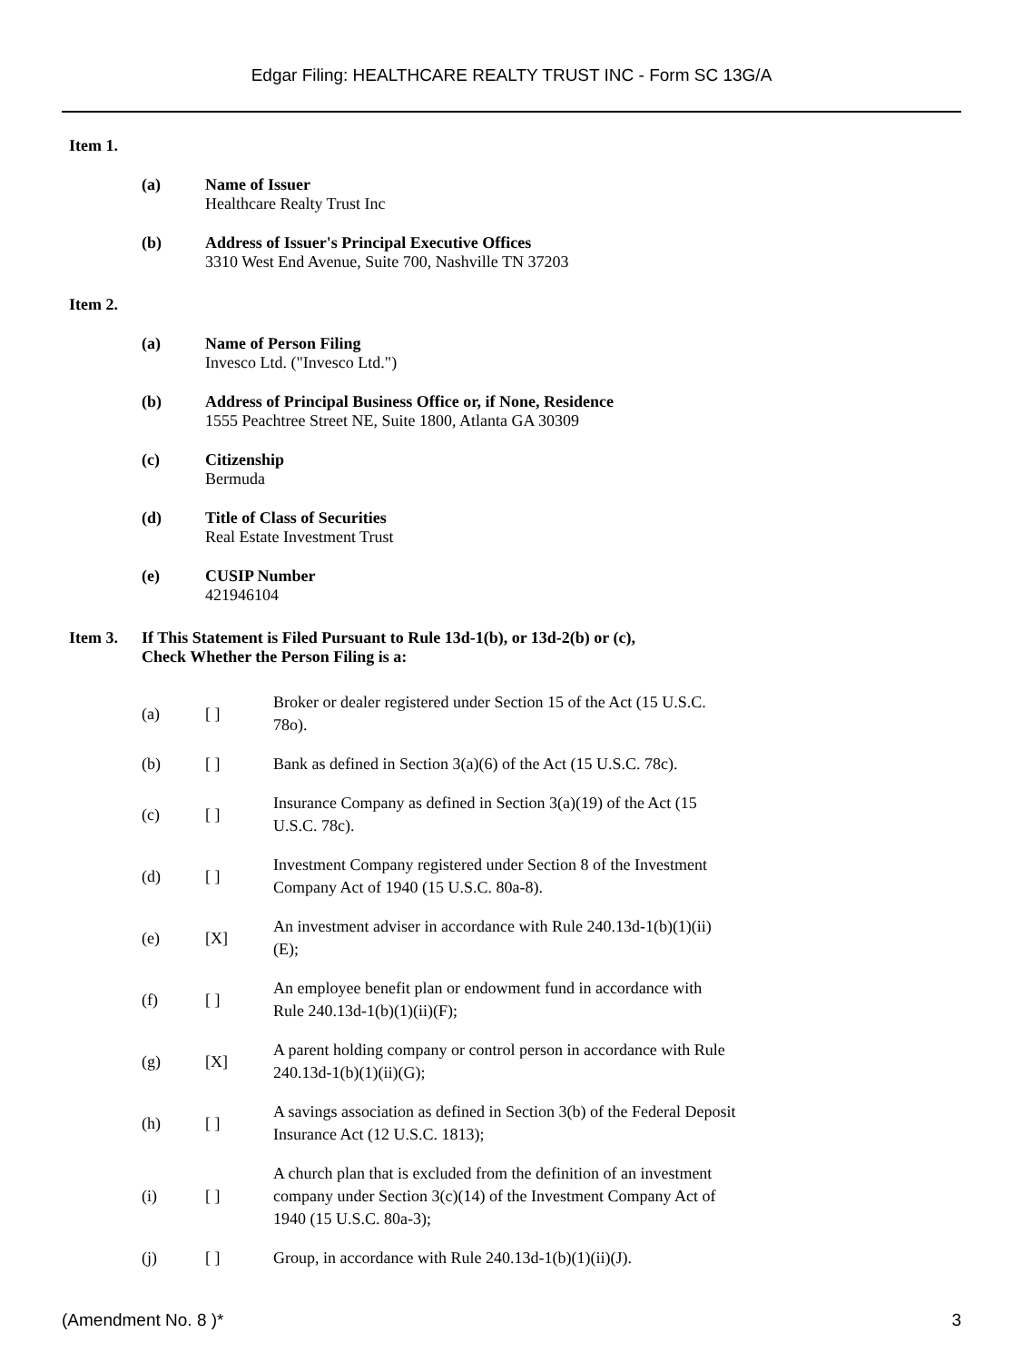Edgar Filing: HEALTHCARE REALTY TRUST INC - Form SC 13G/A
Item 1.
(a) Name of Issuer
Healthcare Realty Trust Inc
(b) Address of Issuer's Principal Executive Offices
3310 West End Avenue, Suite 700, Nashville TN 37203
Item 2.
(a) Name of Person Filing
Invesco Ltd. ("Invesco Ltd.")
(b) Address of Principal Business Office or, if None, Residence
1555 Peachtree Street NE, Suite 1800, Atlanta GA 30309
(c) Citizenship
Bermuda
(d) Title of Class of Securities
Real Estate Investment Trust
(e) CUSIP Number
421946104
Item 3. If This Statement is Filed Pursuant to Rule 13d-1(b), or 13d-2(b) or (c),
Check Whether the Person Filing is a:
| (a) | [ ] | Broker or dealer registered under Section 15 of the Act (15 U.S.C. 78o). |
| (b) | [ ] | Bank as defined in Section 3(a)(6) of the Act (15 U.S.C. 78c). |
| (c) | [ ] | Insurance Company as defined in Section 3(a)(19) of the Act (15 U.S.C. 78c). |
| (d) | [ ] | Investment Company registered under Section 8 of the Investment Company Act of 1940 (15 U.S.C. 80a-8). |
| (e) | [X] | An investment adviser in accordance with Rule 240.13d-1(b)(1)(ii)(E); |
| (f) | [ ] | An employee benefit plan or endowment fund in accordance with Rule 240.13d-1(b)(1)(ii)(F); |
| (g) | [X] | A parent holding company or control person in accordance with Rule 240.13d-1(b)(1)(ii)(G); |
| (h) | [ ] | A savings association as defined in Section 3(b) of the Federal Deposit Insurance Act (12 U.S.C. 1813); |
| (i) | [ ] | A church plan that is excluded from the definition of an investment company under Section 3(c)(14) of the Investment Company Act of 1940 (15 U.S.C. 80a-3); |
| (j) | [ ] | Group, in accordance with Rule 240.13d-1(b)(1)(ii)(J). |
(Amendment No. 8 )* 3